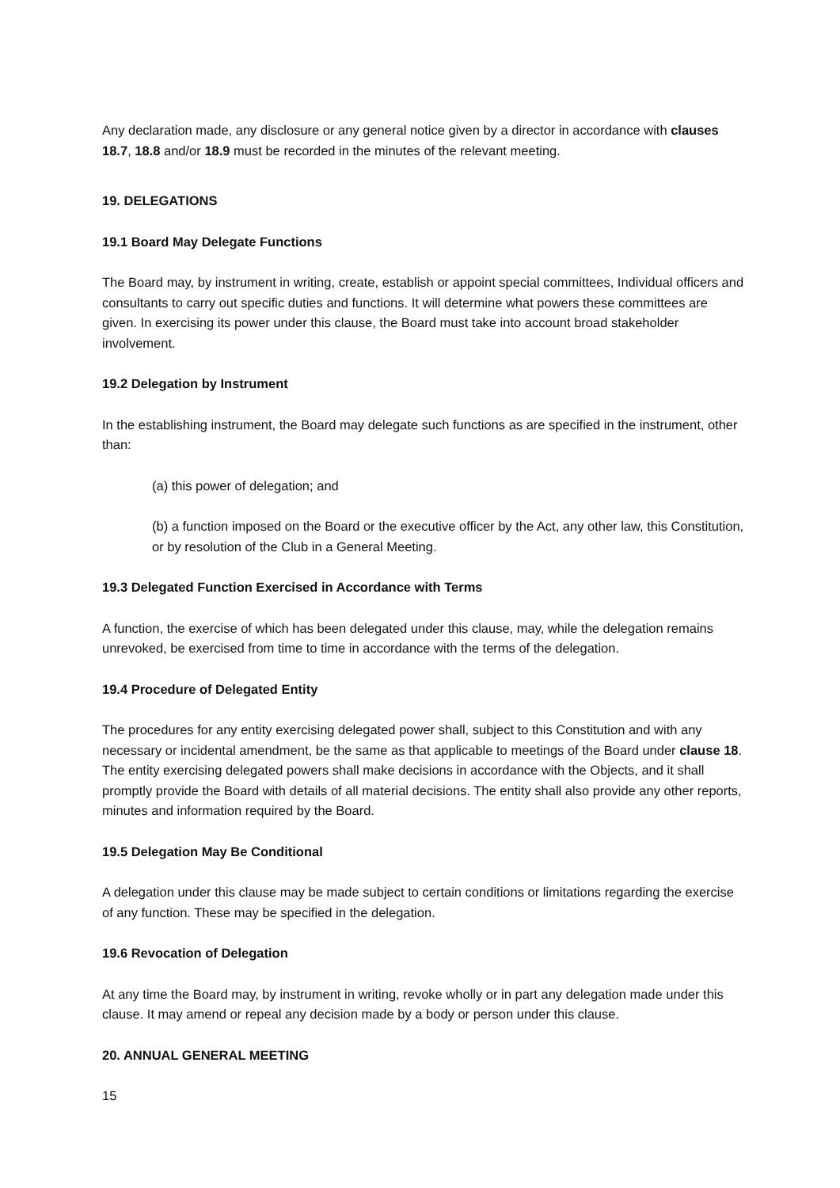Any declaration made, any disclosure or any general notice given by a director in accordance with clauses 18.7, 18.8 and/or 18.9 must be recorded in the minutes of the relevant meeting.
19. DELEGATIONS
19.1 Board May Delegate Functions
The Board may, by instrument in writing, create, establish or appoint special committees, Individual officers and consultants to carry out specific duties and functions. It will determine what powers these committees are given. In exercising its power under this clause, the Board must take into account broad stakeholder involvement.
19.2 Delegation by Instrument
In the establishing instrument, the Board may delegate such functions as are specified in the instrument, other than:
(a) this power of delegation; and
(b) a function imposed on the Board or the executive officer by the Act, any other law, this Constitution, or by resolution of the Club in a General Meeting.
19.3 Delegated Function Exercised in Accordance with Terms
A function, the exercise of which has been delegated under this clause, may, while the delegation remains unrevoked, be exercised from time to time in accordance with the terms of the delegation.
19.4 Procedure of Delegated Entity
The procedures for any entity exercising delegated power shall, subject to this Constitution and with any necessary or incidental amendment, be the same as that applicable to meetings of the Board under clause 18. The entity exercising delegated powers shall make decisions in accordance with the Objects, and it shall promptly provide the Board with details of all material decisions. The entity shall also provide any other reports, minutes and information required by the Board.
19.5 Delegation May Be Conditional
A delegation under this clause may be made subject to certain conditions or limitations regarding the exercise of any function. These may be specified in the delegation.
19.6 Revocation of Delegation
At any time the Board may, by instrument in writing, revoke wholly or in part any delegation made under this clause. It may amend or repeal any decision made by a body or person under this clause.
20. ANNUAL GENERAL MEETING
15